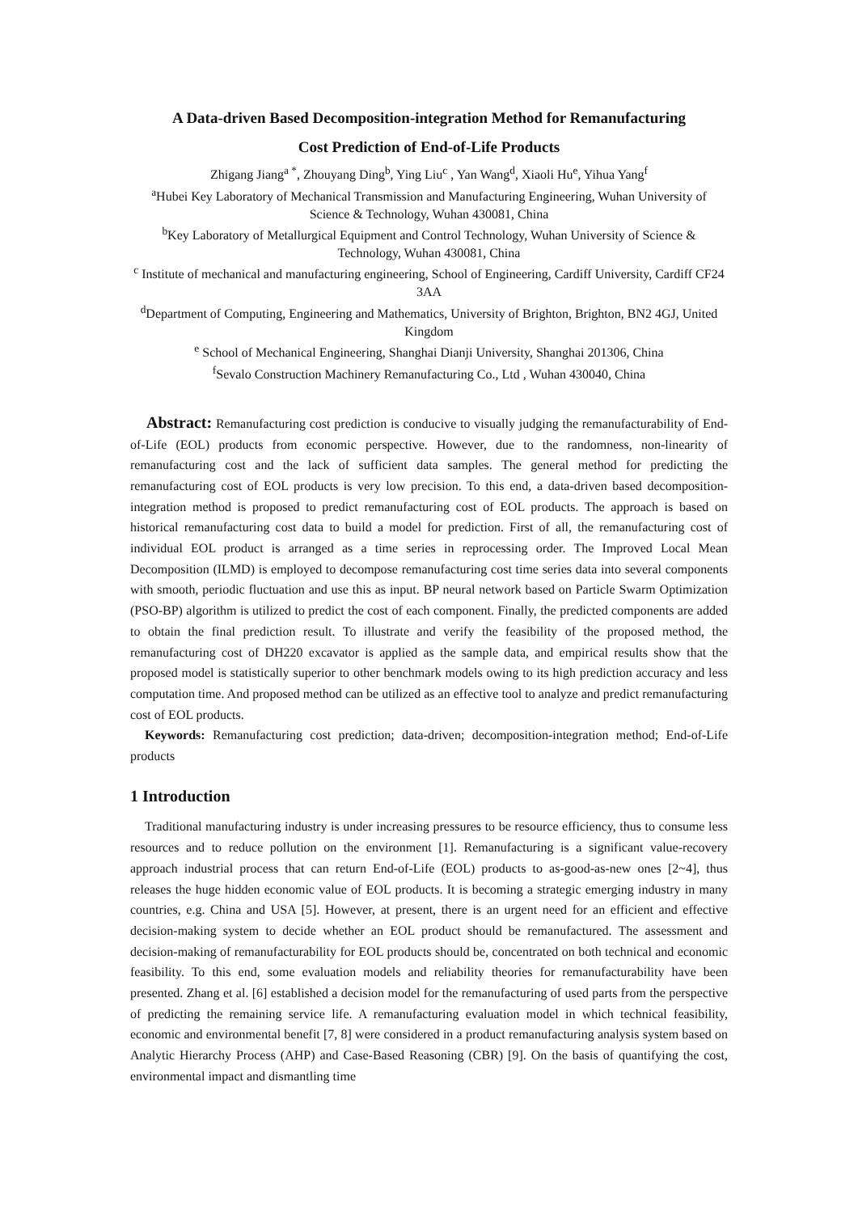A Data-driven Based Decomposition-integration Method for Remanufacturing
Cost Prediction of End-of-Life Products
Zhigang Jiang<sup>a *</sup>, Zhouyang Ding<sup>b</sup>, Ying Liu<sup>c</sup> , Yan Wang<sup>d</sup>, Xiaoli Hu<sup>e</sup>, Yihua Yang<sup>f</sup>
<sup>a</sup> Hubei Key Laboratory of Mechanical Transmission and Manufacturing Engineering, Wuhan University of Science & Technology, Wuhan 430081, China
<sup>b</sup> Key Laboratory of Metallurgical Equipment and Control Technology, Wuhan University of Science & Technology, Wuhan 430081, China
<sup>c</sup> Institute of mechanical and manufacturing engineering, School of Engineering, Cardiff University, Cardiff CF24 3AA
<sup>d</sup> Department of Computing, Engineering and Mathematics, University of Brighton, Brighton, BN2 4GJ, United Kingdom
<sup>e</sup> School of Mechanical Engineering, Shanghai Dianji University, Shanghai 201306, China
<sup>f</sup> Sevalo Construction Machinery Remanufacturing Co., Ltd , Wuhan 430040, China
Abstract: Remanufacturing cost prediction is conducive to visually judging the remanufacturability of End-of-Life (EOL) products from economic perspective. However, due to the randomness, non-linearity of remanufacturing cost and the lack of sufficient data samples. The general method for predicting the remanufacturing cost of EOL products is very low precision. To this end, a data-driven based decomposition-integration method is proposed to predict remanufacturing cost of EOL products. The approach is based on historical remanufacturing cost data to build a model for prediction. First of all, the remanufacturing cost of individual EOL product is arranged as a time series in reprocessing order. The Improved Local Mean Decomposition (ILMD) is employed to decompose remanufacturing cost time series data into several components with smooth, periodic fluctuation and use this as input. BP neural network based on Particle Swarm Optimization (PSO-BP) algorithm is utilized to predict the cost of each component. Finally, the predicted components are added to obtain the final prediction result. To illustrate and verify the feasibility of the proposed method, the remanufacturing cost of DH220 excavator is applied as the sample data, and empirical results show that the proposed model is statistically superior to other benchmark models owing to its high prediction accuracy and less computation time. And proposed method can be utilized as an effective tool to analyze and predict remanufacturing cost of EOL products.
Keywords: Remanufacturing cost prediction; data-driven; decomposition-integration method; End-of-Life products
1 Introduction
Traditional manufacturing industry is under increasing pressures to be resource efficiency, thus to consume less resources and to reduce pollution on the environment [1]. Remanufacturing is a significant value-recovery approach industrial process that can return End-of-Life (EOL) products to as-good-as-new ones [2~4], thus releases the huge hidden economic value of EOL products. It is becoming a strategic emerging industry in many countries, e.g. China and USA [5]. However, at present, there is an urgent need for an efficient and effective decision-making system to decide whether an EOL product should be remanufactured. The assessment and decision-making of remanufacturability for EOL products should be, concentrated on both technical and economic feasibility. To this end, some evaluation models and reliability theories for remanufacturability have been presented. Zhang et al. [6] established a decision model for the remanufacturing of used parts from the perspective of predicting the remaining service life. A remanufacturing evaluation model in which technical feasibility, economic and environmental benefit [7, 8] were considered in a product remanufacturing analysis system based on Analytic Hierarchy Process (AHP) and Case-Based Reasoning (CBR) [9]. On the basis of quantifying the cost, environmental impact and dismantling time